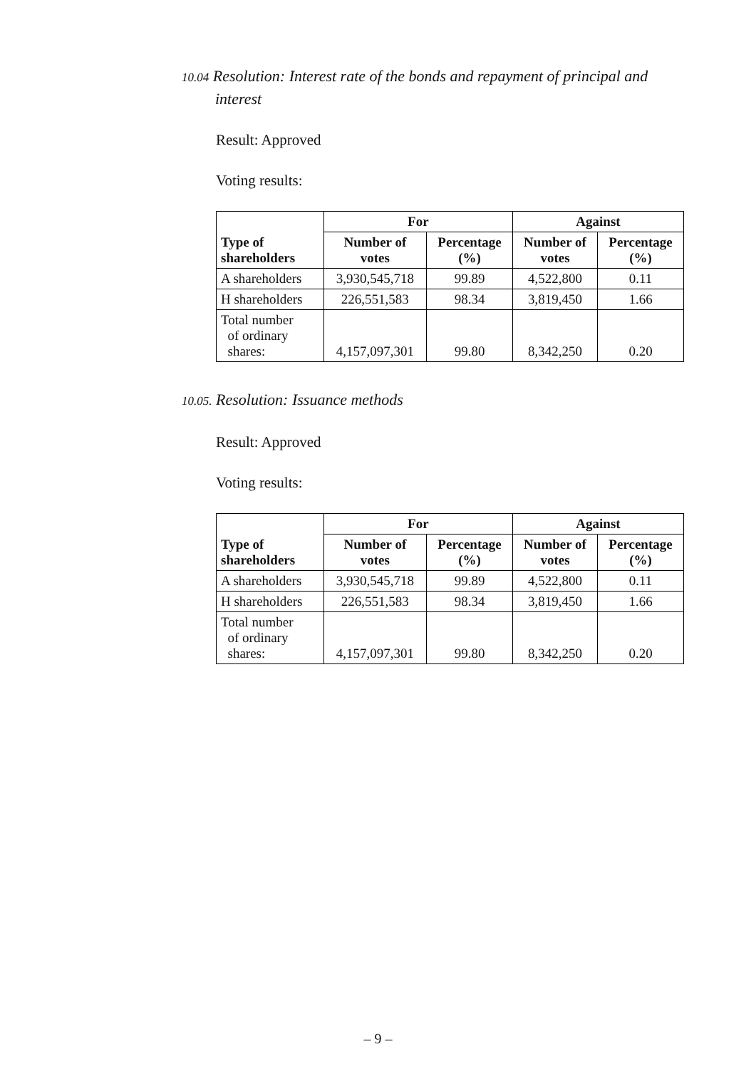10.04 Resolution: Interest rate of the bonds and repayment of principal and interest
Result: Approved
Voting results:
| Type of shareholders | For | | Against | |
| --- | --- | --- | --- | --- |
| | Number of votes | Percentage (%) | Number of votes | Percentage (%) |
| A shareholders | 3,930,545,718 | 99.89 | 4,522,800 | 0.11 |
| H shareholders | 226,551,583 | 98.34 | 3,819,450 | 1.66 |
| Total number of ordinary shares: | 4,157,097,301 | 99.80 | 8,342,250 | 0.20 |
10.05. Resolution: Issuance methods
Result: Approved
Voting results:
| Type of shareholders | For | | Against | |
| --- | --- | --- | --- | --- |
| | Number of votes | Percentage (%) | Number of votes | Percentage (%) |
| A shareholders | 3,930,545,718 | 99.89 | 4,522,800 | 0.11 |
| H shareholders | 226,551,583 | 98.34 | 3,819,450 | 1.66 |
| Total number of ordinary shares: | 4,157,097,301 | 99.80 | 8,342,250 | 0.20 |
– 9 –